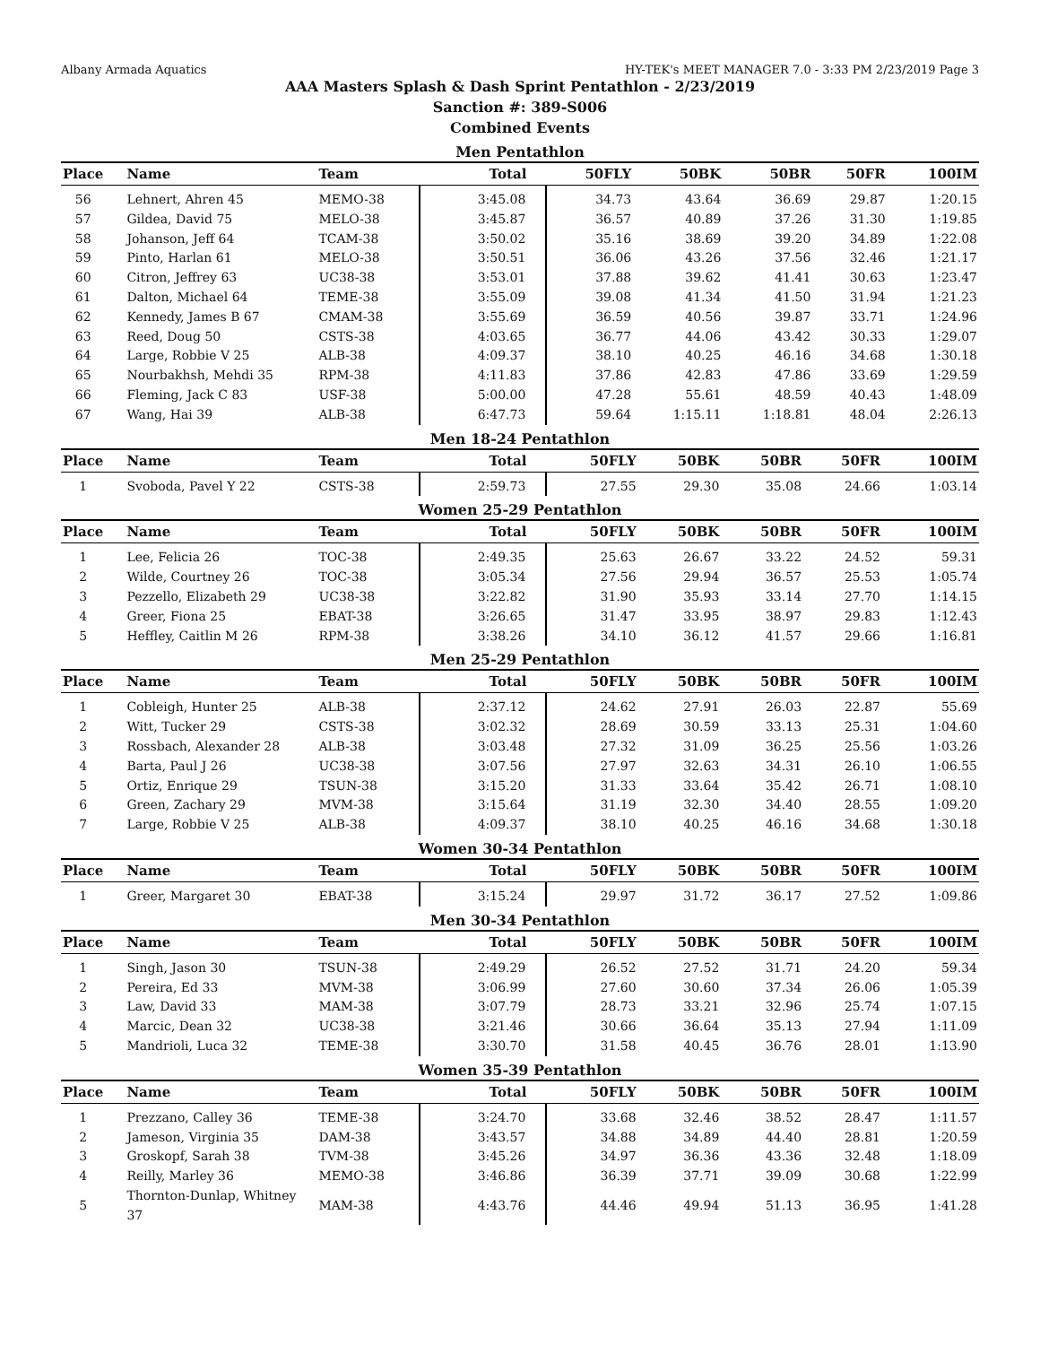Albany Armada Aquatics HY-TEK's MEET MANAGER 7.0 - 3:33 PM 2/23/2019 Page 3
AAA Masters Splash & Dash Sprint Pentathlon - 2/23/2019
Sanction #: 389-S006
Combined Events
Men Pentathlon
| Place | Name | Team | Total | 50FLY | 50BK | 50BR | 50FR | 100IM |
| --- | --- | --- | --- | --- | --- | --- | --- | --- |
| 56 | Lehnert, Ahren 45 | MEMO-38 | 3:45.08 | 34.73 | 43.64 | 36.69 | 29.87 | 1:20.15 |
| 57 | Gildea, David 75 | MELO-38 | 3:45.87 | 36.57 | 40.89 | 37.26 | 31.30 | 1:19.85 |
| 58 | Johanson, Jeff 64 | TCAM-38 | 3:50.02 | 35.16 | 38.69 | 39.20 | 34.89 | 1:22.08 |
| 59 | Pinto, Harlan 61 | MELO-38 | 3:50.51 | 36.06 | 43.26 | 37.56 | 32.46 | 1:21.17 |
| 60 | Citron, Jeffrey 63 | UC38-38 | 3:53.01 | 37.88 | 39.62 | 41.41 | 30.63 | 1:23.47 |
| 61 | Dalton, Michael 64 | TEME-38 | 3:55.09 | 39.08 | 41.34 | 41.50 | 31.94 | 1:21.23 |
| 62 | Kennedy, James B 67 | CMAM-38 | 3:55.69 | 36.59 | 40.56 | 39.87 | 33.71 | 1:24.96 |
| 63 | Reed, Doug 50 | CSTS-38 | 4:03.65 | 36.77 | 44.06 | 43.42 | 30.33 | 1:29.07 |
| 64 | Large, Robbie V 25 | ALB-38 | 4:09.37 | 38.10 | 40.25 | 46.16 | 34.68 | 1:30.18 |
| 65 | Nourbakhsh, Mehdi 35 | RPM-38 | 4:11.83 | 37.86 | 42.83 | 47.86 | 33.69 | 1:29.59 |
| 66 | Fleming, Jack C 83 | USF-38 | 5:00.00 | 47.28 | 55.61 | 48.59 | 40.43 | 1:48.09 |
| 67 | Wang, Hai 39 | ALB-38 | 6:47.73 | 59.64 | 1:15.11 | 1:18.81 | 48.04 | 2:26.13 |
Men 18-24 Pentathlon
| Place | Name | Team | Total | 50FLY | 50BK | 50BR | 50FR | 100IM |
| --- | --- | --- | --- | --- | --- | --- | --- | --- |
| 1 | Svoboda, Pavel Y 22 | CSTS-38 | 2:59.73 | 27.55 | 29.30 | 35.08 | 24.66 | 1:03.14 |
Women 25-29 Pentathlon
| Place | Name | Team | Total | 50FLY | 50BK | 50BR | 50FR | 100IM |
| --- | --- | --- | --- | --- | --- | --- | --- | --- |
| 1 | Lee, Felicia 26 | TOC-38 | 2:49.35 | 25.63 | 26.67 | 33.22 | 24.52 | 59.31 |
| 2 | Wilde, Courtney 26 | TOC-38 | 3:05.34 | 27.56 | 29.94 | 36.57 | 25.53 | 1:05.74 |
| 3 | Pezzello, Elizabeth 29 | UC38-38 | 3:22.82 | 31.90 | 35.93 | 33.14 | 27.70 | 1:14.15 |
| 4 | Greer, Fiona 25 | EBAT-38 | 3:26.65 | 31.47 | 33.95 | 38.97 | 29.83 | 1:12.43 |
| 5 | Heffley, Caitlin M 26 | RPM-38 | 3:38.26 | 34.10 | 36.12 | 41.57 | 29.66 | 1:16.81 |
Men 25-29 Pentathlon
| Place | Name | Team | Total | 50FLY | 50BK | 50BR | 50FR | 100IM |
| --- | --- | --- | --- | --- | --- | --- | --- | --- |
| 1 | Cobleigh, Hunter 25 | ALB-38 | 2:37.12 | 24.62 | 27.91 | 26.03 | 22.87 | 55.69 |
| 2 | Witt, Tucker 29 | CSTS-38 | 3:02.32 | 28.69 | 30.59 | 33.13 | 25.31 | 1:04.60 |
| 3 | Rossbach, Alexander 28 | ALB-38 | 3:03.48 | 27.32 | 31.09 | 36.25 | 25.56 | 1:03.26 |
| 4 | Barta, Paul J 26 | UC38-38 | 3:07.56 | 27.97 | 32.63 | 34.31 | 26.10 | 1:06.55 |
| 5 | Ortiz, Enrique 29 | TSUN-38 | 3:15.20 | 31.33 | 33.64 | 35.42 | 26.71 | 1:08.10 |
| 6 | Green, Zachary 29 | MVM-38 | 3:15.64 | 31.19 | 32.30 | 34.40 | 28.55 | 1:09.20 |
| 7 | Large, Robbie V 25 | ALB-38 | 4:09.37 | 38.10 | 40.25 | 46.16 | 34.68 | 1:30.18 |
Women 30-34 Pentathlon
| Place | Name | Team | Total | 50FLY | 50BK | 50BR | 50FR | 100IM |
| --- | --- | --- | --- | --- | --- | --- | --- | --- |
| 1 | Greer, Margaret 30 | EBAT-38 | 3:15.24 | 29.97 | 31.72 | 36.17 | 27.52 | 1:09.86 |
Men 30-34 Pentathlon
| Place | Name | Team | Total | 50FLY | 50BK | 50BR | 50FR | 100IM |
| --- | --- | --- | --- | --- | --- | --- | --- | --- |
| 1 | Singh, Jason 30 | TSUN-38 | 2:49.29 | 26.52 | 27.52 | 31.71 | 24.20 | 59.34 |
| 2 | Pereira, Ed 33 | MVM-38 | 3:06.99 | 27.60 | 30.60 | 37.34 | 26.06 | 1:05.39 |
| 3 | Law, David 33 | MAM-38 | 3:07.79 | 28.73 | 33.21 | 32.96 | 25.74 | 1:07.15 |
| 4 | Marcic, Dean 32 | UC38-38 | 3:21.46 | 30.66 | 36.64 | 35.13 | 27.94 | 1:11.09 |
| 5 | Mandrioli, Luca 32 | TEME-38 | 3:30.70 | 31.58 | 40.45 | 36.76 | 28.01 | 1:13.90 |
Women 35-39 Pentathlon
| Place | Name | Team | Total | 50FLY | 50BK | 50BR | 50FR | 100IM |
| --- | --- | --- | --- | --- | --- | --- | --- | --- |
| 1 | Prezzano, Calley 36 | TEME-38 | 3:24.70 | 33.68 | 32.46 | 38.52 | 28.47 | 1:11.57 |
| 2 | Jameson, Virginia 35 | DAM-38 | 3:43.57 | 34.88 | 34.89 | 44.40 | 28.81 | 1:20.59 |
| 3 | Groskopf, Sarah 38 | TVM-38 | 3:45.26 | 34.97 | 36.36 | 43.36 | 32.48 | 1:18.09 |
| 4 | Reilly, Marley 36 | MEMO-38 | 3:46.86 | 36.39 | 37.71 | 39.09 | 30.68 | 1:22.99 |
| 5 | Thornton-Dunlap, Whitney 37 | MAM-38 | 4:43.76 | 44.46 | 49.94 | 51.13 | 36.95 | 1:41.28 |